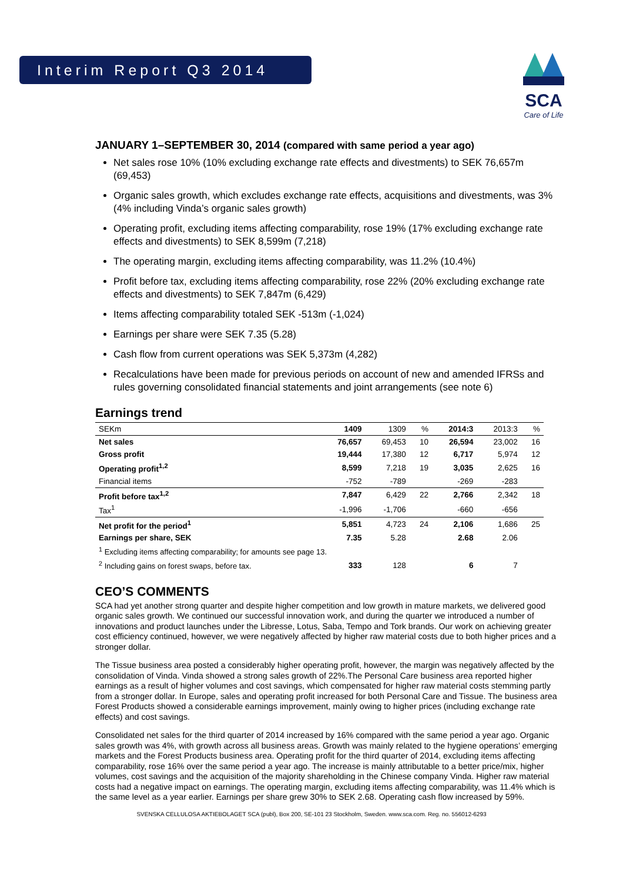Interim Report Q3 2014
SCA
Care of Life
JANUARY 1–SEPTEMBER 30, 2014 (compared with same period a year ago)
Net sales rose 10% (10% excluding exchange rate effects and divestments) to SEK 76,657m (69,453)
Organic sales growth, which excludes exchange rate effects, acquisitions and divestments, was 3% (4% including Vinda’s organic sales growth)
Operating profit, excluding items affecting comparability, rose 19% (17% excluding exchange rate effects and divestments) to SEK 8,599m (7,218)
The operating margin, excluding items affecting comparability, was 11.2% (10.4%)
Profit before tax, excluding items affecting comparability, rose 22% (20% excluding exchange rate effects and divestments) to SEK 7,847m (6,429)
Items affecting comparability totaled SEK -513m (-1,024)
Earnings per share were SEK 7.35 (5.28)
Cash flow from current operations was SEK 5,373m (4,282)
Recalculations have been made for previous periods on account of new and amended IFRSs and rules governing consolidated financial statements and joint arrangements (see note 6)
Earnings trend
| SEKm | 1409 | 1309 | % | 2014:3 | 2013:3 | % |
| --- | --- | --- | --- | --- | --- | --- |
| Net sales | 76,657 | 69,453 | 10 | 26,594 | 23,002 | 16 |
| Gross profit | 19,444 | 17,380 | 12 | 6,717 | 5,974 | 12 |
| Operating profit<sup>1,2</sup> | 8,599 | 7,218 | 19 | 3,035 | 2,625 | 16 |
| Financial items | -752 | -789 | | -269 | -283 | |
| Profit before tax<sup>1,2</sup> | 7,847 | 6,429 | 22 | 2,766 | 2,342 | 18 |
| Tax<sup>1</sup> | -1,996 | -1,706 | | -660 | -656 | |
| Net profit for the period<sup>1</sup> | 5,851 | 4,723 | 24 | 2,106 | 1,686 | 25 |
| Earnings per share, SEK | 7.35 | 5.28 | | 2.68 | 2.06 | |
| <sup>1</sup> Excluding items affecting comparability; for amounts see page 13. | | | | | | |
| <sup>2</sup> Including gains on forest swaps, before tax. | 333 | 128 | | 6 | 7 | |
CEO’S COMMENTS
SCA had yet another strong quarter and despite higher competition and low growth in mature markets, we delivered good organic sales growth. We continued our successful innovation work, and during the quarter we introduced a number of innovations and product launches under the Libresse, Lotus, Saba, Tempo and Tork brands. Our work on achieving greater cost efficiency continued, however, we were negatively affected by higher raw material costs due to both higher prices and a stronger dollar.
The Tissue business area posted a considerably higher operating profit, however, the margin was negatively affected by the consolidation of Vinda. Vinda showed a strong sales growth of 22%.The Personal Care business area reported higher earnings as a result of higher volumes and cost savings, which compensated for higher raw material costs stemming partly from a stronger dollar. In Europe, sales and operating profit increased for both Personal Care and Tissue. The business area Forest Products showed a considerable earnings improvement, mainly owing to higher prices (including exchange rate effects) and cost savings.
Consolidated net sales for the third quarter of 2014 increased by 16% compared with the same period a year ago. Organic sales growth was 4%, with growth across all business areas. Growth was mainly related to the hygiene operations’ emerging markets and the Forest Products business area. Operating profit for the third quarter of 2014, excluding items affecting comparability, rose 16% over the same period a year ago. The increase is mainly attributable to a better price/mix, higher volumes, cost savings and the acquisition of the majority shareholding in the Chinese company Vinda. Higher raw material costs had a negative impact on earnings. The operating margin, excluding items affecting comparability, was 11.4% which is the same level as a year earlier. Earnings per share grew 30% to SEK 2.68. Operating cash flow increased by 59%.
SVENSKA CELLULOSA AKTIEBOLAGET SCA (publ), Box 200, SE-101 23 Stockholm, Sweden. www.sca.com. Reg. no. 556012-6293